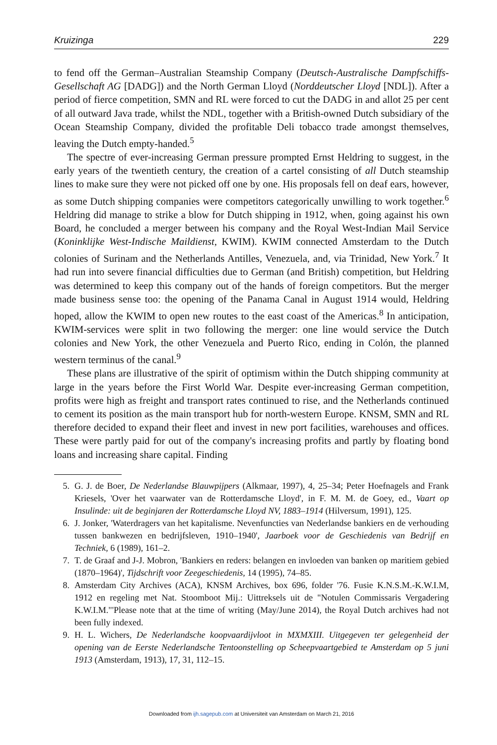Kruizinga 229
to fend off the German–Australian Steamship Company (Deutsch-Australische Dampfschiffs-Gesellschaft AG [DADG]) and the North German Lloyd (Norddeutscher Lloyd [NDL]). After a period of fierce competition, SMN and RL were forced to cut the DADG in and allot 25 per cent of all outward Java trade, whilst the NDL, together with a British-owned Dutch subsidiary of the Ocean Steamship Company, divided the profitable Deli tobacco trade amongst themselves, leaving the Dutch empty-handed.<sup>5</sup>
The spectre of ever-increasing German pressure prompted Ernst Heldring to suggest, in the early years of the twentieth century, the creation of a cartel consisting of all Dutch steamship lines to make sure they were not picked off one by one. His proposals fell on deaf ears, however, as some Dutch shipping companies were competitors categorically unwilling to work together.<sup>6</sup> Heldring did manage to strike a blow for Dutch shipping in 1912, when, going against his own Board, he concluded a merger between his company and the Royal West-Indian Mail Service (Koninklijke West-Indische Maildienst, KWIM). KWIM connected Amsterdam to the Dutch colonies of Surinam and the Netherlands Antilles, Venezuela, and, via Trinidad, New York.<sup>7</sup> It had run into severe financial difficulties due to German (and British) competition, but Heldring was determined to keep this company out of the hands of foreign competitors. But the merger made business sense too: the opening of the Panama Canal in August 1914 would, Heldring hoped, allow the KWIM to open new routes to the east coast of the Americas.<sup>8</sup> In anticipation, KWIM-services were split in two following the merger: one line would service the Dutch colonies and New York, the other Venezuela and Puerto Rico, ending in Colón, the planned western terminus of the canal.<sup>9</sup>
These plans are illustrative of the spirit of optimism within the Dutch shipping community at large in the years before the First World War. Despite ever-increasing German competition, profits were high as freight and transport rates continued to rise, and the Netherlands continued to cement its position as the main transport hub for north-western Europe. KNSM, SMN and RL therefore decided to expand their fleet and invest in new port facilities, warehouses and offices. These were partly paid for out of the company's increasing profits and partly by floating bond loans and increasing share capital. Finding
5. G. J. de Boer, De Nederlandse Blauwpijpers (Alkmaar, 1997), 4, 25–34; Peter Hoefnagels and Frank Kriesels, 'Over het vaarwater van de Rotterdamsche Lloyd', in F. M. M. de Goey, ed., Vaart op Insulinde: uit de beginjaren der Rotterdamsche Lloyd NV, 1883–1914 (Hilversum, 1991), 125.
6. J. Jonker, 'Waterdragers van het kapitalisme. Nevenfuncties van Nederlandse bankiers en de verhouding tussen bankwezen en bedrijfsleven, 1910–1940', Jaarboek voor de Geschiedenis van Bedrijf en Techniek, 6 (1989), 161–2.
7. T. de Graaf and J-J. Mobron, 'Bankiers en reders: belangen en invloeden van banken op maritiem gebied (1870–1964)', Tijdschrift voor Zeegeschiedenis, 14 (1995), 74–85.
8. Amsterdam City Archives (ACA), KNSM Archives, box 696, folder '76. Fusie K.N.S.M.-K.W.I.M, 1912 en regeling met Nat. Stoomboot Mij.: Uittreksels uit de "Notulen Commissaris Vergadering K.W.I.M."'Please note that at the time of writing (May/June 2014), the Royal Dutch archives had not been fully indexed.
9. H. L. Wichers, De Nederlandsche koopvaardijvloot in MXMXIII. Uitgegeven ter gelegenheid der opening van de Eerste Nederlandsche Tentoonstelling op Scheepvaartgebied te Amsterdam op 5 juni 1913 (Amsterdam, 1913), 17, 31, 112–15.
Downloaded from ijh.sagepub.com at Universiteit van Amsterdam on March 21, 2016